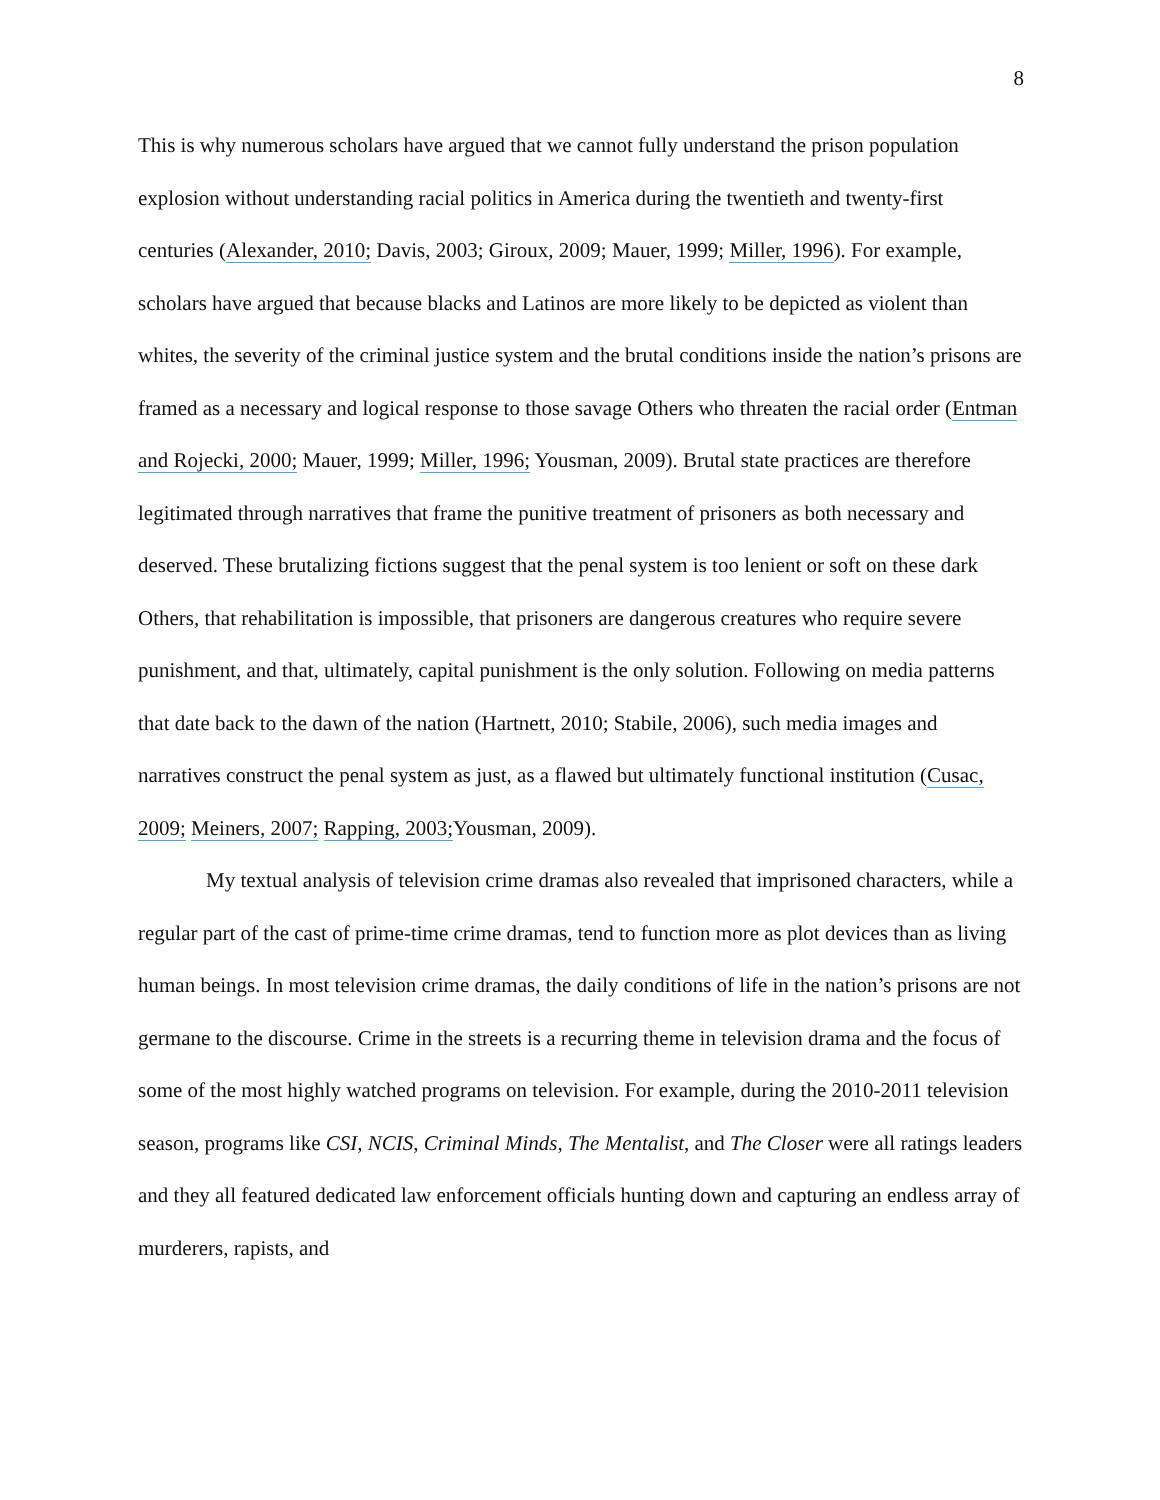8
This is why numerous scholars have argued that we cannot fully understand the prison population explosion without understanding racial politics in America during the twentieth and twenty-first centuries (Alexander, 2010; Davis, 2003; Giroux, 2009; Mauer, 1999; Miller, 1996). For example, scholars have argued that because blacks and Latinos are more likely to be depicted as violent than whites, the severity of the criminal justice system and the brutal conditions inside the nation’s prisons are framed as a necessary and logical response to those savage Others who threaten the racial order (Entman and Rojecki, 2000; Mauer, 1999; Miller, 1996; Yousman, 2009). Brutal state practices are therefore legitimated through narratives that frame the punitive treatment of prisoners as both necessary and deserved. These brutalizing fictions suggest that the penal system is too lenient or soft on these dark Others, that rehabilitation is impossible, that prisoners are dangerous creatures who require severe punishment, and that, ultimately, capital punishment is the only solution. Following on media patterns that date back to the dawn of the nation (Hartnett, 2010; Stabile, 2006), such media images and narratives construct the penal system as just, as a flawed but ultimately functional institution (Cusac, 2009; Meiners, 2007; Rapping, 2003; Yousman, 2009).
My textual analysis of television crime dramas also revealed that imprisoned characters, while a regular part of the cast of prime-time crime dramas, tend to function more as plot devices than as living human beings. In most television crime dramas, the daily conditions of life in the nation’s prisons are not germane to the discourse. Crime in the streets is a recurring theme in television drama and the focus of some of the most highly watched programs on television. For example, during the 2010-2011 television season, programs like CSI, NCIS, Criminal Minds, The Mentalist, and The Closer were all ratings leaders and they all featured dedicated law enforcement officials hunting down and capturing an endless array of murderers, rapists, and